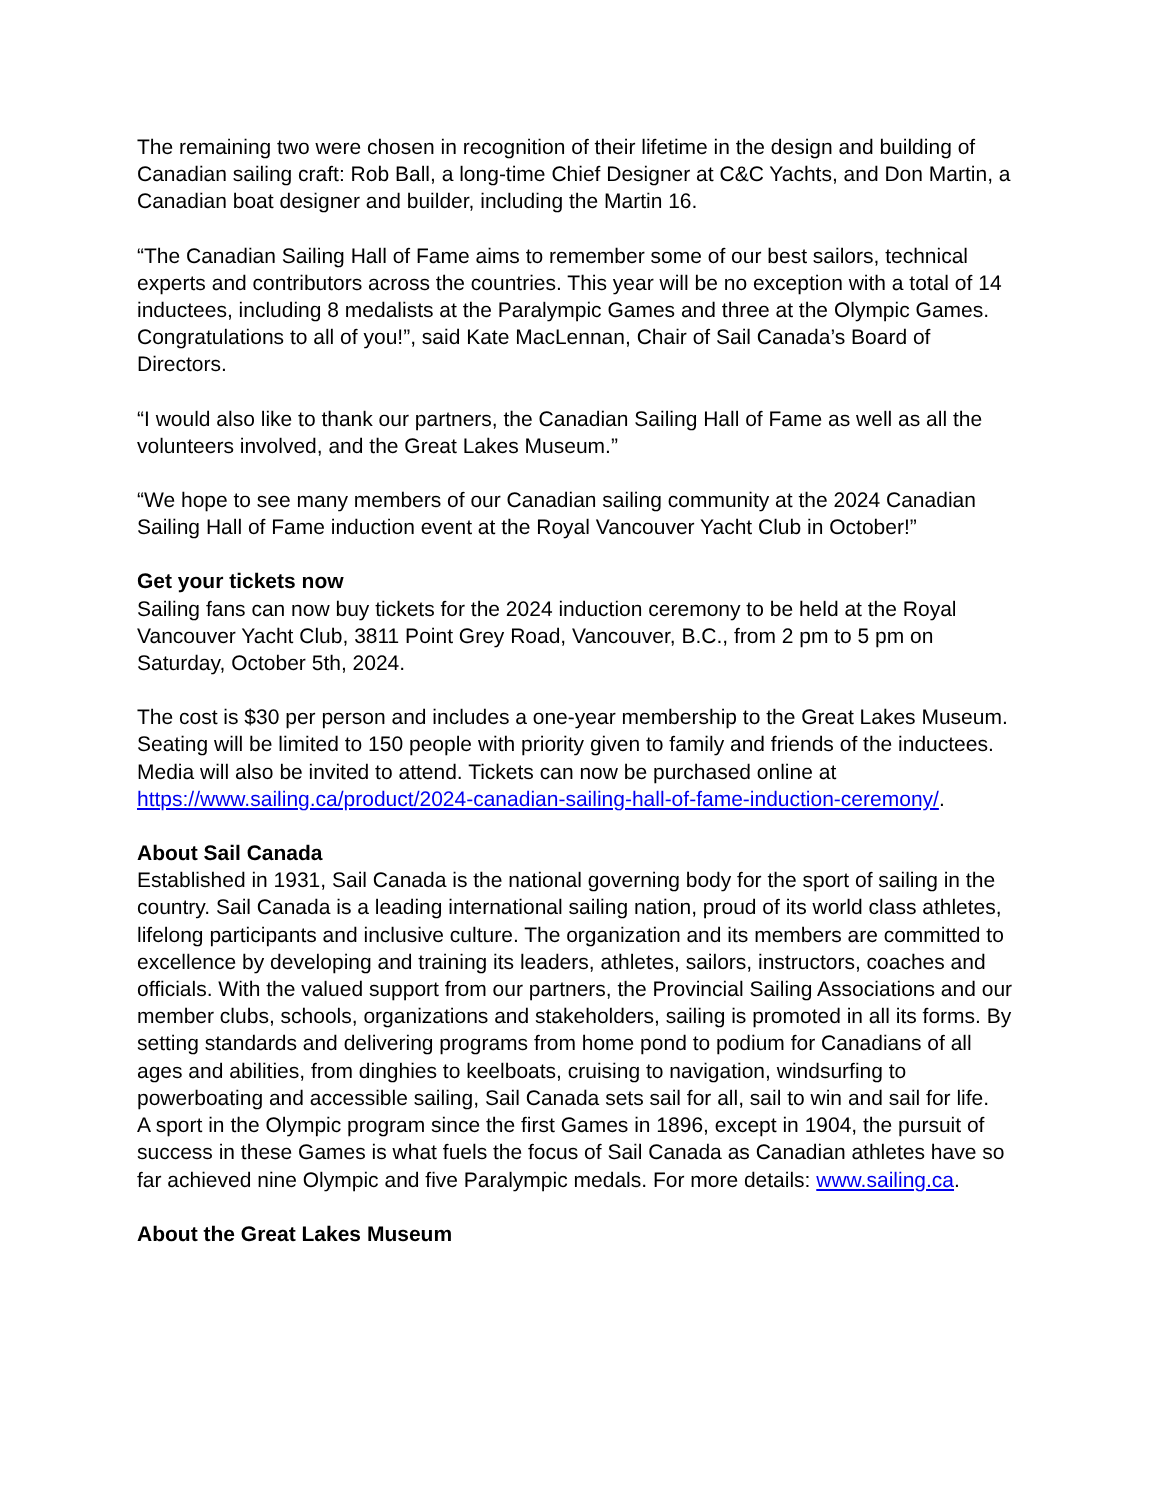The remaining two were chosen in recognition of their lifetime in the design and building of Canadian sailing craft: Rob Ball, a long-time Chief Designer at C&C Yachts, and Don Martin, a Canadian boat designer and builder, including the Martin 16.
“The Canadian Sailing Hall of Fame aims to remember some of our best sailors, technical experts and contributors across the countries. This year will be no exception with a total of 14 inductees, including 8 medalists at the Paralympic Games and three at the Olympic Games. Congratulations to all of you!”, said Kate MacLennan, Chair of Sail Canada’s Board of Directors.
“I would also like to thank our partners, the Canadian Sailing Hall of Fame as well as all the volunteers involved, and the Great Lakes Museum.”
“We hope to see many members of our Canadian sailing community at the 2024 Canadian Sailing Hall of Fame induction event at the Royal Vancouver Yacht Club in October!”
Get your tickets now
Sailing fans can now buy tickets for the 2024 induction ceremony to be held at the Royal Vancouver Yacht Club, 3811 Point Grey Road, Vancouver, B.C., from 2 pm to 5 pm on Saturday, October 5th, 2024.
The cost is $30 per person and includes a one-year membership to the Great Lakes Museum. Seating will be limited to 150 people with priority given to family and friends of the inductees. Media will also be invited to attend. Tickets can now be purchased online at https://www.sailing.ca/product/2024-canadian-sailing-hall-of-fame-induction-ceremony/.
About Sail Canada
Established in 1931, Sail Canada is the national governing body for the sport of sailing in the country. Sail Canada is a leading international sailing nation, proud of its world class athletes, lifelong participants and inclusive culture. The organization and its members are committed to excellence by developing and training its leaders, athletes, sailors, instructors, coaches and officials. With the valued support from our partners, the Provincial Sailing Associations and our member clubs, schools, organizations and stakeholders, sailing is promoted in all its forms. By setting standards and delivering programs from home pond to podium for Canadians of all ages and abilities, from dinghies to keelboats, cruising to navigation, windsurfing to powerboating and accessible sailing, Sail Canada sets sail for all, sail to win and sail for life.
A sport in the Olympic program since the first Games in 1896, except in 1904, the pursuit of success in these Games is what fuels the focus of Sail Canada as Canadian athletes have so far achieved nine Olympic and five Paralympic medals. For more details: www.sailing.ca.
About the Great Lakes Museum